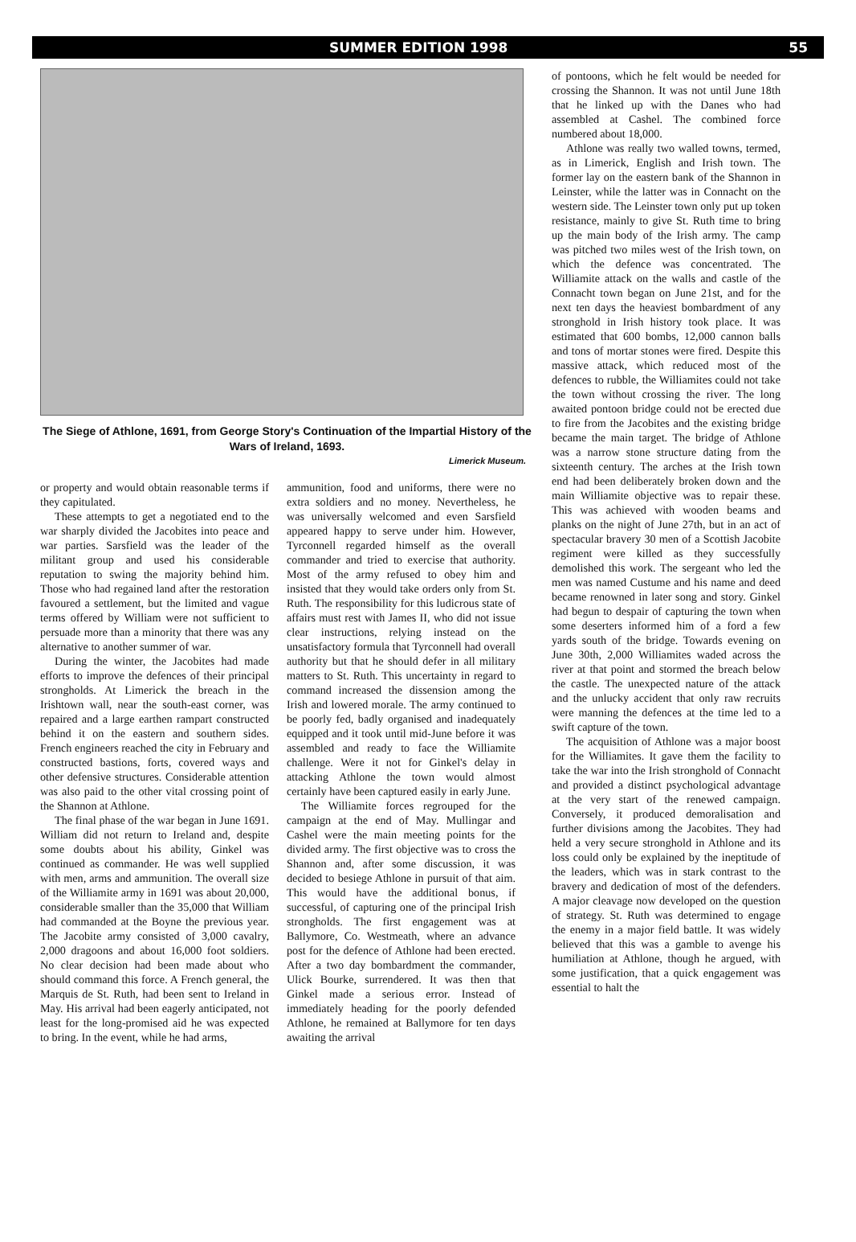SUMMER EDITION 1998 55
The Siege of Athlone, 1691, from George Story's Continuation of the Impartial History of the Wars of Ireland, 1693.
Limerick Museum.
or property and would obtain reasonable terms if they capitulated.
These attempts to get a negotiated end to the war sharply divided the Jacobites into peace and war parties. Sarsfield was the leader of the militant group and used his considerable reputation to swing the majority behind him. Those who had regained land after the restoration favoured a settlement, but the limited and vague terms offered by William were not sufficient to persuade more than a minority that there was any alternative to another summer of war.
During the winter, the Jacobites had made efforts to improve the defences of their principal strongholds. At Limerick the breach in the Irishtown wall, near the south-east corner, was repaired and a large earthen rampart constructed behind it on the eastern and southern sides. French engineers reached the city in February and constructed bastions, forts, covered ways and other defensive structures. Considerable attention was also paid to the other vital crossing point of the Shannon at Athlone.
The final phase of the war began in June 1691. William did not return to Ireland and, despite some doubts about his ability, Ginkel was continued as commander. He was well supplied with men, arms and ammunition. The overall size of the Williamite army in 1691 was about 20,000, considerable smaller than the 35,000 that William had commanded at the Boyne the previous year. The Jacobite army consisted of 3,000 cavalry, 2,000 dragoons and about 16,000 foot soldiers. No clear decision had been made about who should command this force. A French general, the Marquis de St. Ruth, had been sent to Ireland in May. His arrival had been eagerly anticipated, not least for the long-promised aid he was expected to bring. In the event, while he had arms,
ammunition, food and uniforms, there were no extra soldiers and no money. Nevertheless, he was universally welcomed and even Sarsfield appeared happy to serve under him. However, Tyrconnell regarded himself as the overall commander and tried to exercise that authority. Most of the army refused to obey him and insisted that they would take orders only from St. Ruth. The responsibility for this ludicrous state of affairs must rest with James II, who did not issue clear instructions, relying instead on the unsatisfactory formula that Tyrconnell had overall authority but that he should defer in all military matters to St. Ruth. This uncertainty in regard to command increased the dissension among the Irish and lowered morale. The army continued to be poorly fed, badly organised and inadequately equipped and it took until mid-June before it was assembled and ready to face the Williamite challenge. Were it not for Ginkel's delay in attacking Athlone the town would almost certainly have been captured easily in early June.
The Williamite forces regrouped for the campaign at the end of May. Mullingar and Cashel were the main meeting points for the divided army. The first objective was to cross the Shannon and, after some discussion, it was decided to besiege Athlone in pursuit of that aim. This would have the additional bonus, if successful, of capturing one of the principal Irish strongholds. The first engagement was at Ballymore, Co. Westmeath, where an advance post for the defence of Athlone had been erected. After a two day bombardment the commander, Ulick Bourke, surrendered. It was then that Ginkel made a serious error. Instead of immediately heading for the poorly defended Athlone, he remained at Ballymore for ten days awaiting the arrival
of pontoons, which he felt would be needed for crossing the Shannon. It was not until June 18th that he linked up with the Danes who had assembled at Cashel. The combined force numbered about 18,000.
Athlone was really two walled towns, termed, as in Limerick, English and Irish town. The former lay on the eastern bank of the Shannon in Leinster, while the latter was in Connacht on the western side. The Leinster town only put up token resistance, mainly to give St. Ruth time to bring up the main body of the Irish army. The camp was pitched two miles west of the Irish town, on which the defence was concentrated. The Williamite attack on the walls and castle of the Connacht town began on June 21st, and for the next ten days the heaviest bombardment of any stronghold in Irish history took place. It was estimated that 600 bombs, 12,000 cannon balls and tons of mortar stones were fired. Despite this massive attack, which reduced most of the defences to rubble, the Williamites could not take the town without crossing the river. The long awaited pontoon bridge could not be erected due to fire from the Jacobites and the existing bridge became the main target. The bridge of Athlone was a narrow stone structure dating from the sixteenth century. The arches at the Irish town end had been deliberately broken down and the main Williamite objective was to repair these. This was achieved with wooden beams and planks on the night of June 27th, but in an act of spectacular bravery 30 men of a Scottish Jacobite regiment were killed as they successfully demolished this work. The sergeant who led the men was named Custume and his name and deed became renowned in later song and story. Ginkel had begun to despair of capturing the town when some deserters informed him of a ford a few yards south of the bridge. Towards evening on June 30th, 2,000 Williamites waded across the river at that point and stormed the breach below the castle. The unexpected nature of the attack and the unlucky accident that only raw recruits were manning the defences at the time led to a swift capture of the town.
The acquisition of Athlone was a major boost for the Williamites. It gave them the facility to take the war into the Irish stronghold of Connacht and provided a distinct psychological advantage at the very start of the renewed campaign. Conversely, it produced demoralisation and further divisions among the Jacobites. They had held a very secure stronghold in Athlone and its loss could only be explained by the ineptitude of the leaders, which was in stark contrast to the bravery and dedication of most of the defenders. A major cleavage now developed on the question of strategy. St. Ruth was determined to engage the enemy in a major field battle. It was widely believed that this was a gamble to avenge his humiliation at Athlone, though he argued, with some justification, that a quick engagement was essential to halt the